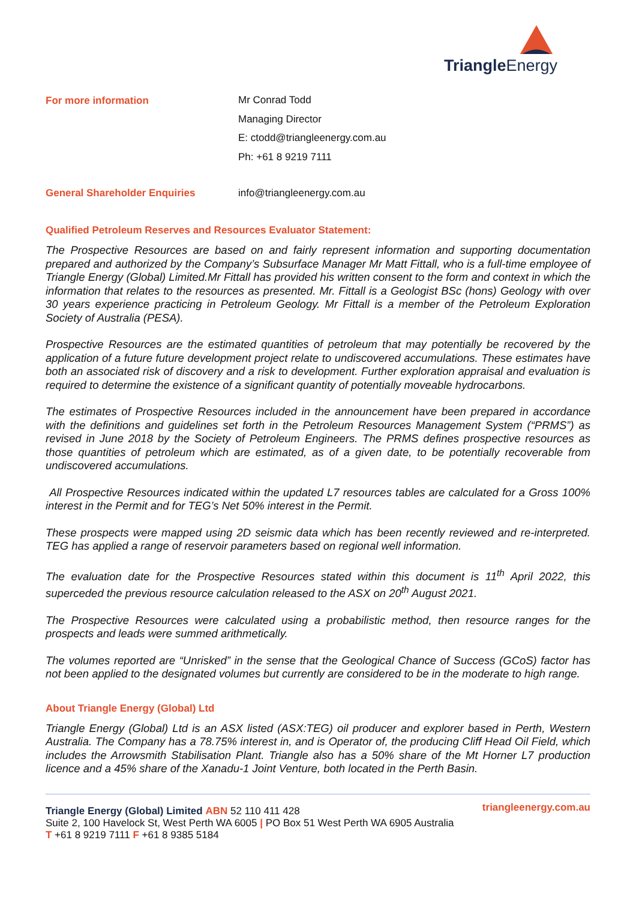Triangle Energy
For more information
Mr Conrad Todd
Managing Director
E: ctodd@triangleenergy.com.au
Ph: +61 8 9219 7111
General Shareholder Enquiries info@triangleenergy.com.au
Qualified Petroleum Reserves and Resources Evaluator Statement:
The Prospective Resources are based on and fairly represent information and supporting documentation prepared and authorized by the Company’s Subsurface Manager Mr Matt Fittall, who is a full-time employee of Triangle Energy (Global) Limited.Mr Fittall has provided his written consent to the form and context in which the information that relates to the resources as presented. Mr. Fittall is a Geologist BSc (hons) Geology with over 30 years experience practicing in Petroleum Geology. Mr Fittall is a member of the Petroleum Exploration Society of Australia (PESA).
Prospective Resources are the estimated quantities of petroleum that may potentially be recovered by the application of a future future development project relate to undiscovered accumulations. These estimates have both an associated risk of discovery and a risk to development. Further exploration appraisal and evaluation is required to determine the existence of a significant quantity of potentially moveable hydrocarbons.
The estimates of Prospective Resources included in the announcement have been prepared in accordance with the definitions and guidelines set forth in the Petroleum Resources Management System (“PRMS”) as revised in June 2018 by the Society of Petroleum Engineers. The PRMS defines prospective resources as those quantities of petroleum which are estimated, as of a given date, to be potentially recoverable from undiscovered accumulations.
All Prospective Resources indicated within the updated L7 resources tables are calculated for a Gross 100% interest in the Permit and for TEG’s Net 50% interest in the Permit.
These prospects were mapped using 2D seismic data which has been recently reviewed and re-interpreted. TEG has applied a range of reservoir parameters based on regional well information.
The evaluation date for the Prospective Resources stated within this document is 11<sup>th</sup> April 2022, this superceded the previous resource calculation released to the ASX on 20<sup>th</sup> August 2021.
The Prospective Resources were calculated using a probabilistic method, then resource ranges for the prospects and leads were summed arithmetically.
The volumes reported are “Unrisked” in the sense that the Geological Chance of Success (GCoS) factor has not been applied to the designated volumes but currently are considered to be in the moderate to high range.
About Triangle Energy (Global) Ltd
Triangle Energy (Global) Ltd is an ASX listed (ASX:TEG) oil producer and explorer based in Perth, Western Australia. The Company has a 78.75% interest in, and is Operator of, the producing Cliff Head Oil Field, which includes the Arrowsmith Stabilisation Plant. Triangle also has a 50% share of the Mt Horner L7 production licence and a 45% share of the Xanadu-1 Joint Venture, both located in the Perth Basin.
Triangle Energy (Global) Limited ABN 52 110 411 428
Suite 2, 100 Havelock St, West Perth WA 6005 | PO Box 51 West Perth WA 6905 Australia
T +61 8 9219 7111 F +61 8 9385 5184
triangleenergy.com.au